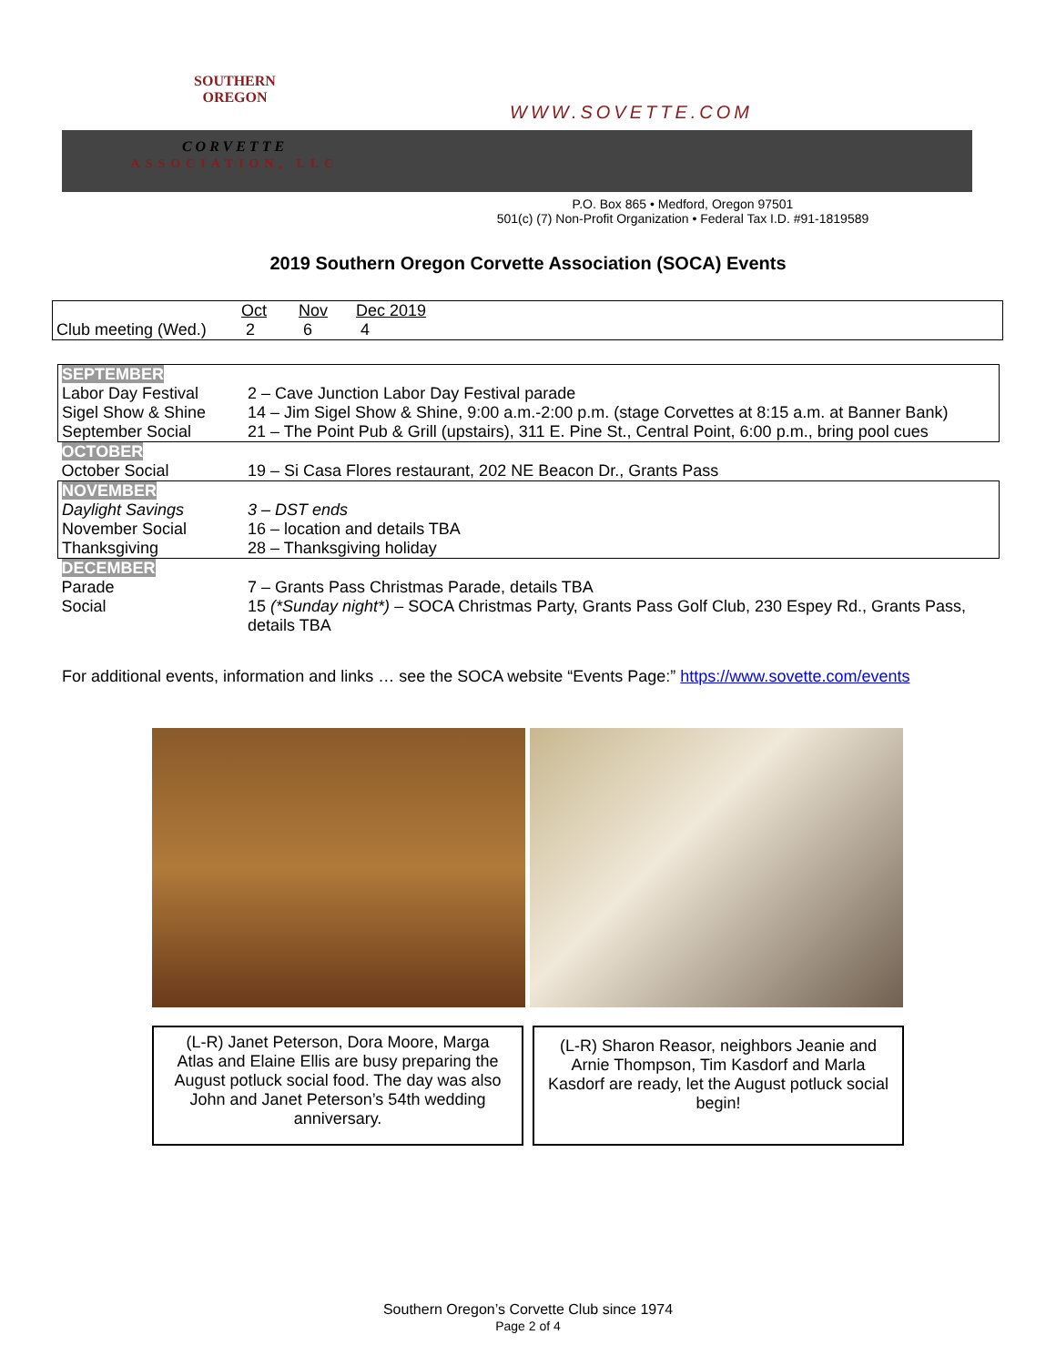SOUTHERN
OREGON
CORVETTE
ASSOCIATION, LLC
WWW.SOVETTE.COM
P.O. Box 865 • Medford, Oregon 97501
501(c) (7) Non-Profit Organization • Federal Tax I.D. #91-1819589
2019 Southern Oregon Corvette Association (SOCA) Events
| | Oct | Nov | Dec 2019 |
| Club meeting (Wed.) | 2 | 6 | 4 |
| SEPTEMBER | |
| Labor Day Festival | 2 – Cave Junction Labor Day Festival parade |
| Sigel Show & Shine | 14 – Jim Sigel Show & Shine, 9:00 a.m.-2:00 p.m. (stage Corvettes at 8:15 a.m. at Banner Bank) |
| September Social | 21 – The Point Pub & Grill (upstairs), 311 E. Pine St., Central Point, 6:00 p.m., bring pool cues |
| OCTOBER | |
| October Social | 19 – Si Casa Flores restaurant, 202 NE Beacon Dr., Grants Pass |
| NOVEMBER | |
| Daylight Savings | 3 – DST ends |
| November Social | 16 – location and details TBA |
| Thanksgiving | 28 – Thanksgiving holiday |
| DECEMBER | |
| Parade | 7 – Grants Pass Christmas Parade, details TBA |
| Social | 15 (*Sunday night*) – SOCA Christmas Party, Grants Pass Golf Club, 230 Espey Rd., Grants Pass, details TBA |
For additional events, information and links … see the SOCA website “Events Page:” https://www.sovette.com/events
(L-R) Janet Peterson, Dora Moore, Marga Atlas and Elaine Ellis are busy preparing the August potluck social food. The day was also John and Janet Peterson’s 54th wedding anniversary.
(L-R) Sharon Reasor, neighbors Jeanie and Arnie Thompson, Tim Kasdorf and Marla Kasdorf are ready, let the August potluck social begin!
Southern Oregon’s Corvette Club since 1974
Page 2 of 4